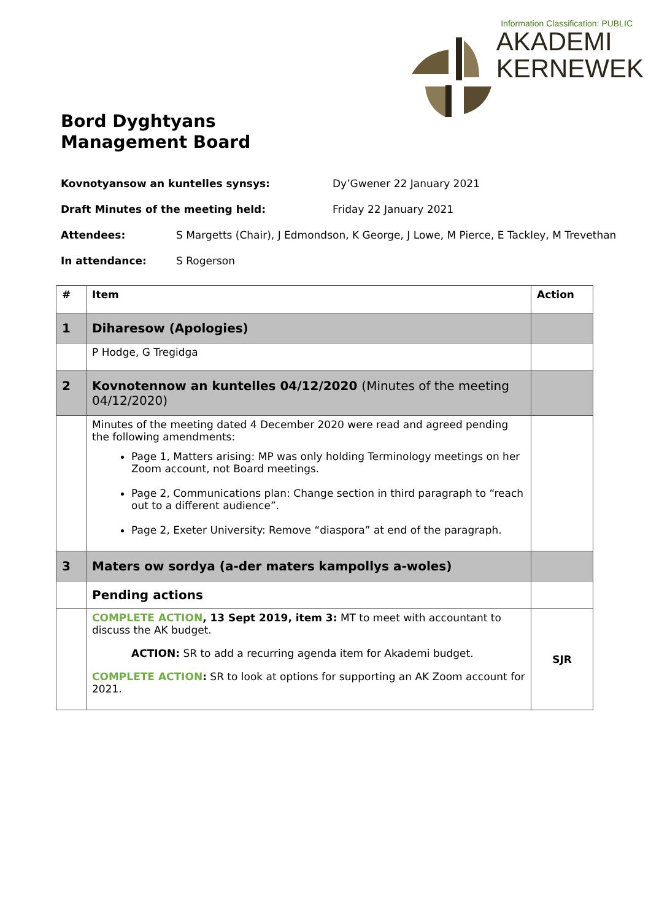Information Classification: PUBLIC
AKADEMI
KERNEWEK
Bord Dyghtyans
Management Board
Kovnotyansow an kuntelles synsys: Dy’Gwener 22 January 2021
Draft Minutes of the meeting held: Friday 22 January 2021
Attendees: S Margetts (Chair), J Edmondson, K George, J Lowe, M Pierce, E Tackley, M Trevethan
In attendance: S Rogerson
| # | Item | Action |
| --- | --- | --- |
| 1 | Diharesow (Apologies) | |
| | P Hodge, G Tregidga | |
| 2 | Kovnotennow an kuntelles 04/12/2020 (Minutes of the meeting 04/12/2020) | |
| | Minutes of the meeting dated 4 December 2020 were read and agreed pending the following amendments: Page 1, Matters arising: MP was only holding Terminology meetings on her Zoom account, not Board meetings. Page 2, Communications plan: Change section in third paragraph to “reach out to a different audience”. Page 2, Exeter University: Remove “diaspora” at end of the paragraph. | |
| 3 | Maters ow sordya (a-der maters kampollys a-woles) | |
| | Pending actions | |
| | COMPLETE ACTION , 13 Sept 2019, item 3: MT to meet with accountant to discuss the AK budget. ACTION: SR to add a recurring agenda item for Akademi budget. COMPLETE ACTION : SR to look at options for supporting an AK Zoom account for 2021. | SJR |